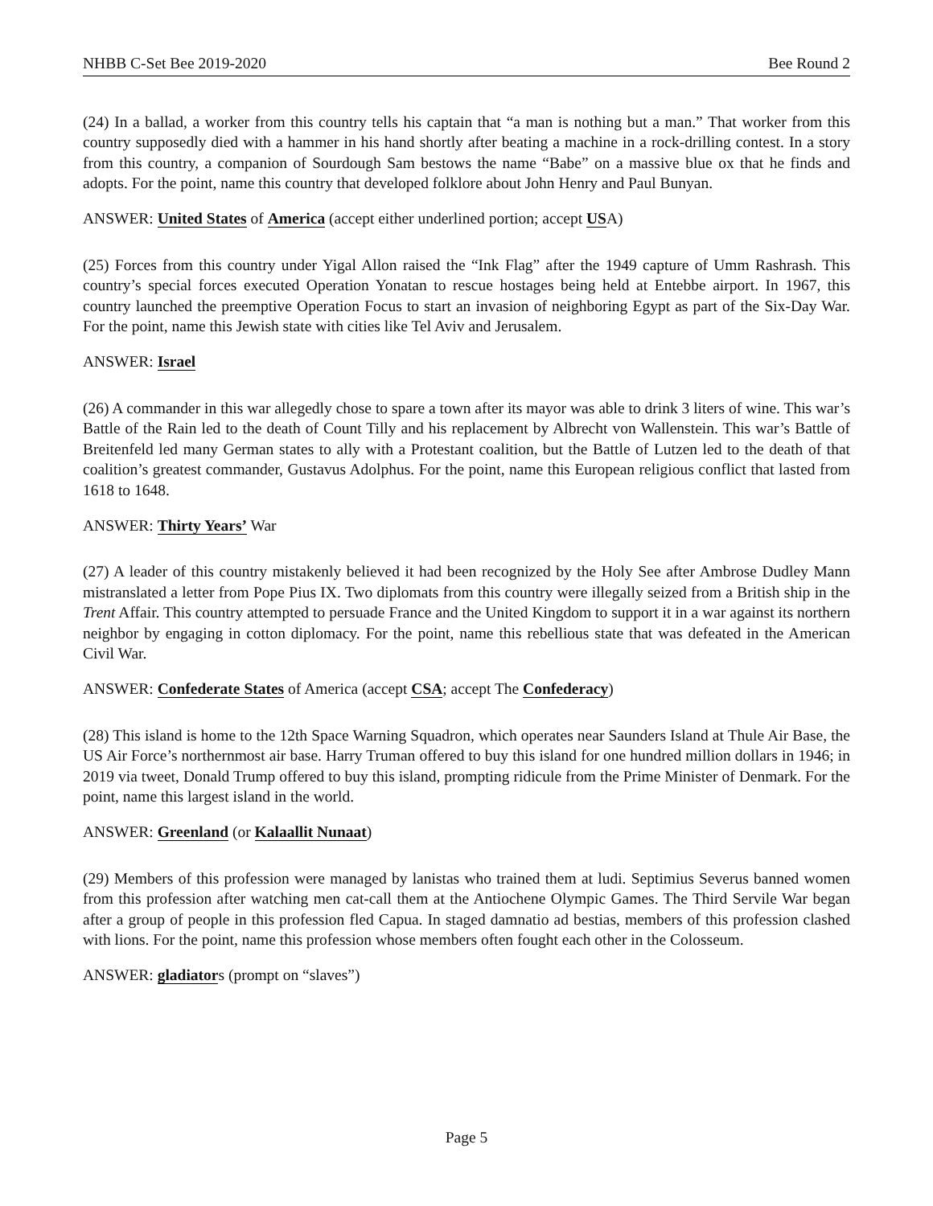NHBB C-Set Bee 2019-2020 Bee Round 2
(24) In a ballad, a worker from this country tells his captain that “a man is nothing but a man.” That worker from this country supposedly died with a hammer in his hand shortly after beating a machine in a rock-drilling contest. In a story from this country, a companion of Sourdough Sam bestows the name “Babe” on a massive blue ox that he finds and adopts. For the point, name this country that developed folklore about John Henry and Paul Bunyan.
ANSWER: United States of America (accept either underlined portion; accept USA)
(25) Forces from this country under Yigal Allon raised the “Ink Flag” after the 1949 capture of Umm Rashrash. This country’s special forces executed Operation Yonatan to rescue hostages being held at Entebbe airport. In 1967, this country launched the preemptive Operation Focus to start an invasion of neighboring Egypt as part of the Six-Day War. For the point, name this Jewish state with cities like Tel Aviv and Jerusalem.
ANSWER: Israel
(26) A commander in this war allegedly chose to spare a town after its mayor was able to drink 3 liters of wine. This war’s Battle of the Rain led to the death of Count Tilly and his replacement by Albrecht von Wallenstein. This war’s Battle of Breitenfeld led many German states to ally with a Protestant coalition, but the Battle of Lutzen led to the death of that coalition’s greatest commander, Gustavus Adolphus. For the point, name this European religious conflict that lasted from 1618 to 1648.
ANSWER: Thirty Years’ War
(27) A leader of this country mistakenly believed it had been recognized by the Holy See after Ambrose Dudley Mann mistranslated a letter from Pope Pius IX. Two diplomats from this country were illegally seized from a British ship in the Trent Affair. This country attempted to persuade France and the United Kingdom to support it in a war against its northern neighbor by engaging in cotton diplomacy. For the point, name this rebellious state that was defeated in the American Civil War.
ANSWER: Confederate States of America (accept CSA; accept The Confederacy)
(28) This island is home to the 12th Space Warning Squadron, which operates near Saunders Island at Thule Air Base, the US Air Force’s northernmost air base. Harry Truman offered to buy this island for one hundred million dollars in 1946; in 2019 via tweet, Donald Trump offered to buy this island, prompting ridicule from the Prime Minister of Denmark. For the point, name this largest island in the world.
ANSWER: Greenland (or Kalaallit Nunaat)
(29) Members of this profession were managed by lanistas who trained them at ludi. Septimius Severus banned women from this profession after watching men cat-call them at the Antiochene Olympic Games. The Third Servile War began after a group of people in this profession fled Capua. In staged damnatio ad bestias, members of this profession clashed with lions. For the point, name this profession whose members often fought each other in the Colosseum.
ANSWER: gladiators (prompt on “slaves”)
Page 5